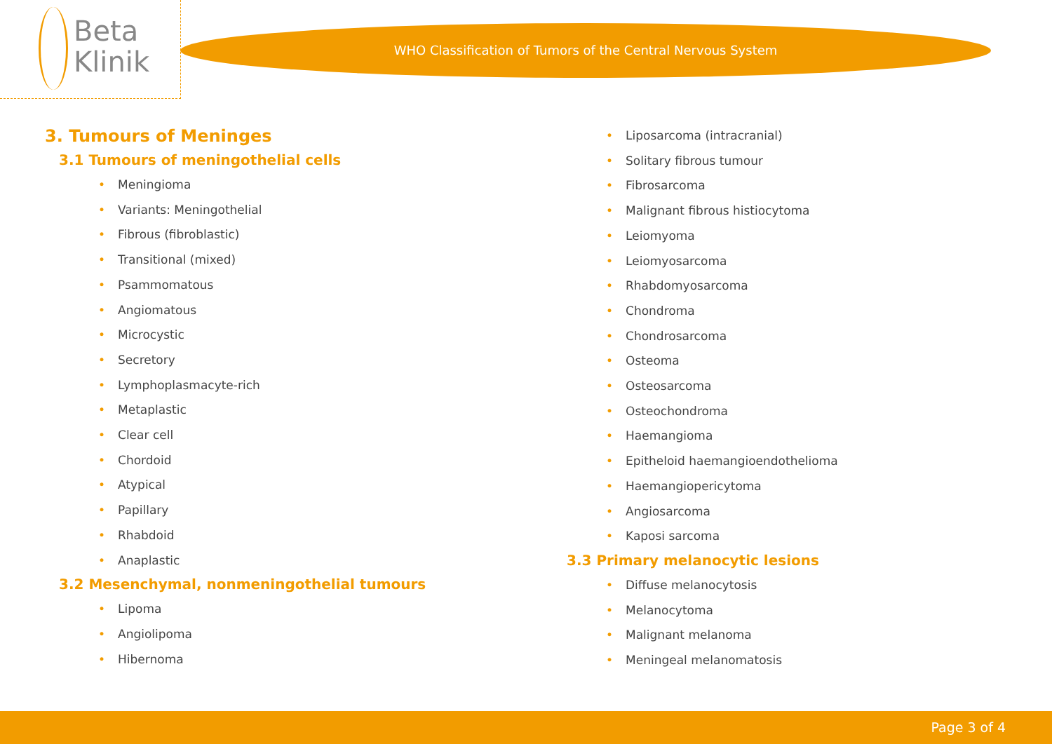Beta
Klinik
WHO Classification of Tumors of the Central Nervous System
3. Tumours of Meninges
3.1 Tumours of meningothelial cells
• Meningioma
• Variants: Meningothelial
• Fibrous (fibroblastic)
• Transitional (mixed)
• Psammomatous
• Angiomatous
• Microcystic
• Secretory
• Lymphoplasmacyte-rich
• Metaplastic
• Clear cell
• Chordoid
• Atypical
• Papillary
• Rhabdoid
• Anaplastic
3.2 Mesenchymal, nonmeningothelial tumours
• Lipoma
• Angiolipoma
• Hibernoma
• Liposarcoma (intracranial)
• Solitary fibrous tumour
• Fibrosarcoma
• Malignant fibrous histiocytoma
• Leiomyoma
• Leiomyosarcoma
• Rhabdomyosarcoma
• Chondroma
• Chondrosarcoma
• Osteoma
• Osteosarcoma
• Osteochondroma
• Haemangioma
• Epitheloid haemangioendothelioma
• Haemangiopericytoma
• Angiosarcoma
• Kaposi sarcoma
3.3 Primary melanocytic lesions
• Diffuse melanocytosis
• Melanocytoma
• Malignant melanoma
• Meningeal melanomatosis
Page 3 of 4